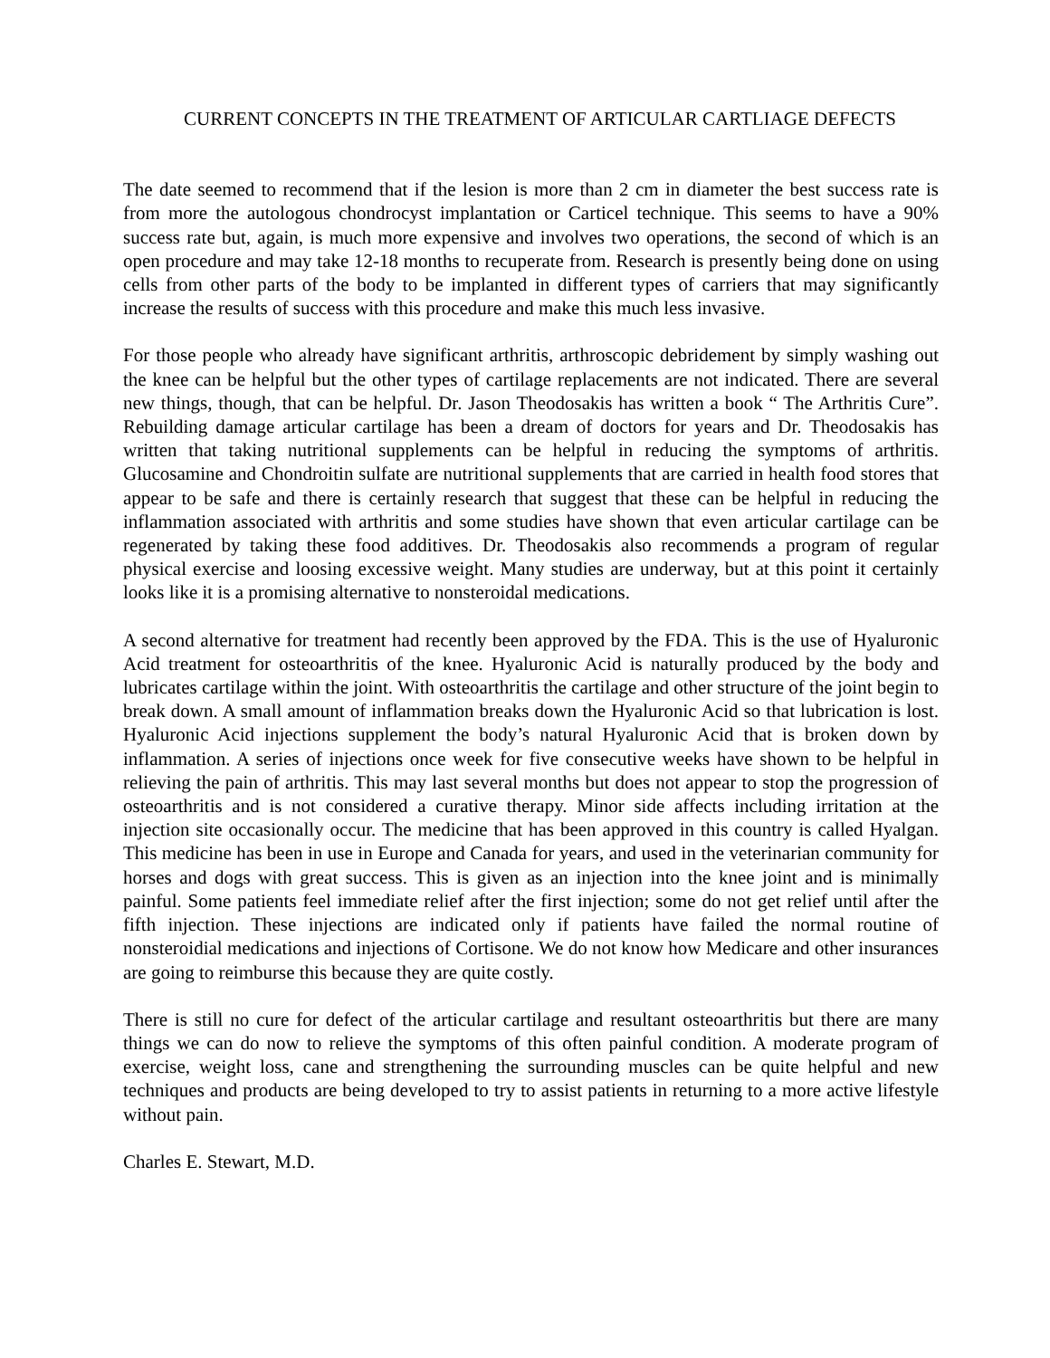CURRENT CONCEPTS IN THE TREATMENT OF ARTICULAR CARTLIAGE DEFECTS
The date seemed to recommend that if the lesion is more than 2 cm in diameter the best success rate is from more the autologous chondrocyst implantation or Carticel technique. This seems to have a 90% success rate but, again, is much more expensive and involves two operations, the second of which is an open procedure and may take 12-18 months to recuperate from. Research is presently being done on using cells from other parts of the body to be implanted in different types of carriers that may significantly increase the results of success with this procedure and make this much less invasive.
For those people who already have significant arthritis, arthroscopic debridement by simply washing out the knee can be helpful but the other types of cartilage replacements are not indicated. There are several new things, though, that can be helpful. Dr. Jason Theodosakis has written a book “ The Arthritis Cure”. Rebuilding damage articular cartilage has been a dream of doctors for years and Dr. Theodosakis has written that taking nutritional supplements can be helpful in reducing the symptoms of arthritis. Glucosamine and Chondroitin sulfate are nutritional supplements that are carried in health food stores that appear to be safe and there is certainly research that suggest that these can be helpful in reducing the inflammation associated with arthritis and some studies have shown that even articular cartilage can be regenerated by taking these food additives. Dr. Theodosakis also recommends a program of regular physical exercise and loosing excessive weight. Many studies are underway, but at this point it certainly looks like it is a promising alternative to nonsteroidal medications.
A second alternative for treatment had recently been approved by the FDA. This is the use of Hyaluronic Acid treatment for osteoarthritis of the knee. Hyaluronic Acid is naturally produced by the body and lubricates cartilage within the joint. With osteoarthritis the cartilage and other structure of the joint begin to break down. A small amount of inflammation breaks down the Hyaluronic Acid so that lubrication is lost. Hyaluronic Acid injections supplement the body’s natural Hyaluronic Acid that is broken down by inflammation. A series of injections once week for five consecutive weeks have shown to be helpful in relieving the pain of arthritis. This may last several months but does not appear to stop the progression of osteoarthritis and is not considered a curative therapy. Minor side affects including irritation at the injection site occasionally occur. The medicine that has been approved in this country is called Hyalgan. This medicine has been in use in Europe and Canada for years, and used in the veterinarian community for horses and dogs with great success. This is given as an injection into the knee joint and is minimally painful. Some patients feel immediate relief after the first injection; some do not get relief until after the fifth injection. These injections are indicated only if patients have failed the normal routine of nonsteroidial medications and injections of Cortisone. We do not know how Medicare and other insurances are going to reimburse this because they are quite costly.
There is still no cure for defect of the articular cartilage and resultant osteoarthritis but there are many things we can do now to relieve the symptoms of this often painful condition. A moderate program of exercise, weight loss, cane and strengthening the surrounding muscles can be quite helpful and new techniques and products are being developed to try to assist patients in returning to a more active lifestyle without pain.
Charles E. Stewart, M.D.